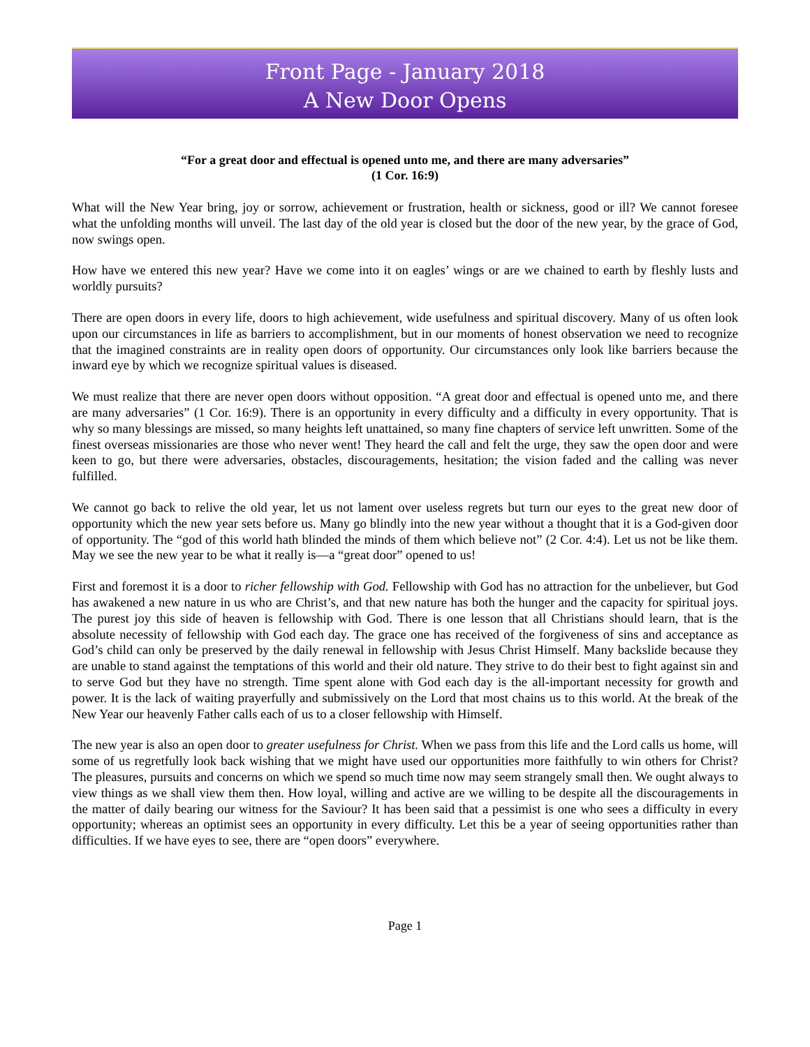Front Page - January 2018
A New Door Opens
“For a great door and effectual is opened unto me, and there are many adversaries”
(1 Cor. 16:9)
What will the New Year bring, joy or sorrow, achievement or frustration, health or sickness, good or ill? We cannot foresee what the unfolding months will unveil. The last day of the old year is closed but the door of the new year, by the grace of God, now swings open.
How have we entered this new year? Have we come into it on eagles’ wings or are we chained to earth by fleshly lusts and worldly pursuits?
There are open doors in every life, doors to high achievement, wide usefulness and spiritual discovery. Many of us often look upon our circumstances in life as barriers to accomplishment, but in our moments of honest observation we need to recognize that the imagined constraints are in reality open doors of opportunity. Our circumstances only look like barriers because the inward eye by which we recognize spiritual values is diseased.
We must realize that there are never open doors without opposition. “A great door and effectual is opened unto me, and there are many adversaries” (1 Cor. 16:9). There is an opportunity in every difficulty and a difficulty in every opportunity. That is why so many blessings are missed, so many heights left unattained, so many fine chapters of service left unwritten. Some of the finest overseas missionaries are those who never went! They heard the call and felt the urge, they saw the open door and were keen to go, but there were adversaries, obstacles, discouragements, hesitation; the vision faded and the calling was never fulfilled.
We cannot go back to relive the old year, let us not lament over useless regrets but turn our eyes to the great new door of opportunity which the new year sets before us. Many go blindly into the new year without a thought that it is a God-given door of opportunity. The “god of this world hath blinded the minds of them which believe not” (2 Cor. 4:4). Let us not be like them. May we see the new year to be what it really is—a “great door” opened to us!
First and foremost it is a door to richer fellowship with God. Fellowship with God has no attraction for the unbeliever, but God has awakened a new nature in us who are Christ’s, and that new nature has both the hunger and the capacity for spiritual joys. The purest joy this side of heaven is fellowship with God. There is one lesson that all Christians should learn, that is the absolute necessity of fellowship with God each day. The grace one has received of the forgiveness of sins and acceptance as God’s child can only be preserved by the daily renewal in fellowship with Jesus Christ Himself. Many backslide because they are unable to stand against the temptations of this world and their old nature. They strive to do their best to fight against sin and to serve God but they have no strength. Time spent alone with God each day is the all-important necessity for growth and power. It is the lack of waiting prayerfully and submissively on the Lord that most chains us to this world. At the break of the New Year our heavenly Father calls each of us to a closer fellowship with Himself.
The new year is also an open door to greater usefulness for Christ. When we pass from this life and the Lord calls us home, will some of us regretfully look back wishing that we might have used our opportunities more faithfully to win others for Christ? The pleasures, pursuits and concerns on which we spend so much time now may seem strangely small then. We ought always to view things as we shall view them then. How loyal, willing and active are we willing to be despite all the discouragements in the matter of daily bearing our witness for the Saviour? It has been said that a pessimist is one who sees a difficulty in every opportunity; whereas an optimist sees an opportunity in every difficulty. Let this be a year of seeing opportunities rather than difficulties. If we have eyes to see, there are “open doors” everywhere.
Page 1